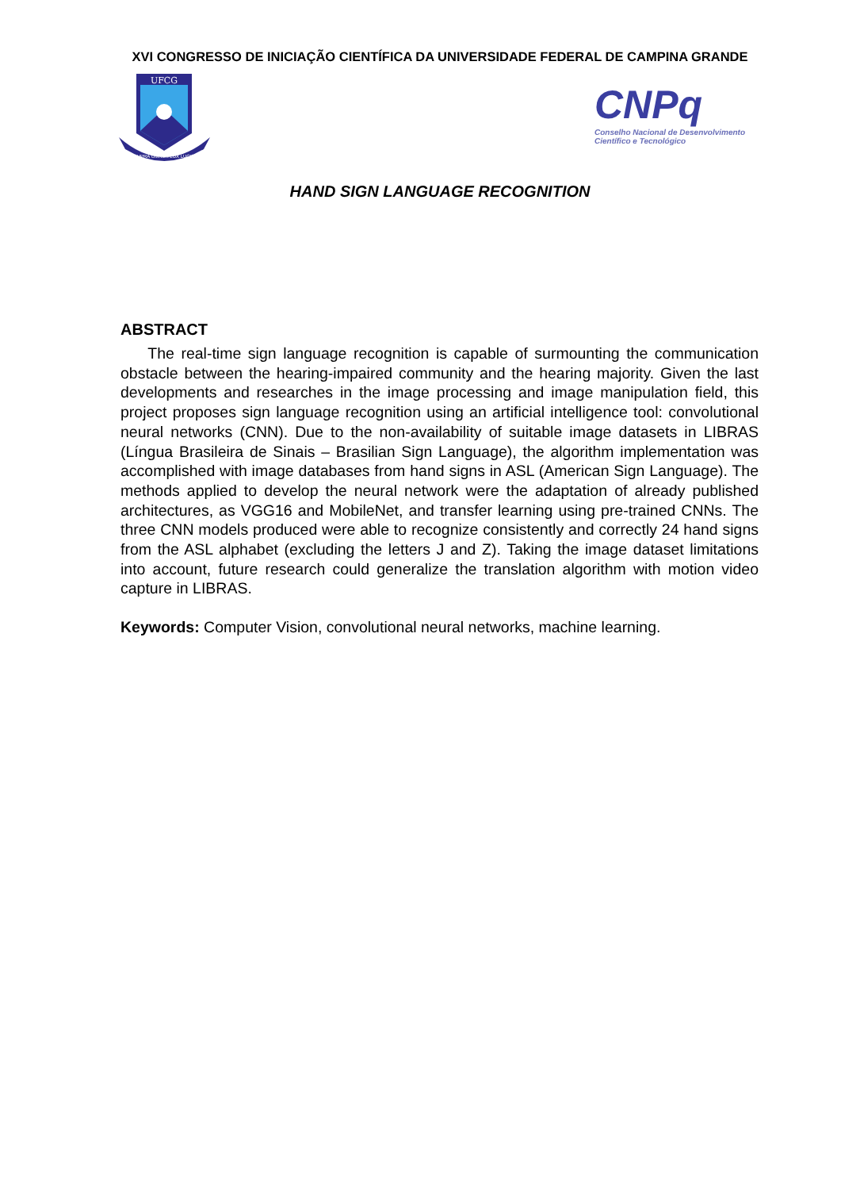XVI CONGRESSO DE INICIAÇÃO CIENTÍFICA DA UNIVERSIDADE FEDERAL DE CAMPINA GRANDE
UFCG
SUPRA OMNES LUX LUCIS
CNPq
Conselho Nacional de Desenvolvimento
Científico e Tecnológico
HAND SIGN LANGUAGE RECOGNITION
ABSTRACT
The real-time sign language recognition is capable of surmounting the communication obstacle between the hearing-impaired community and the hearing majority. Given the last developments and researches in the image processing and image manipulation field, this project proposes sign language recognition using an artificial intelligence tool: convolutional neural networks (CNN). Due to the non-availability of suitable image datasets in LIBRAS (Língua Brasileira de Sinais – Brasilian Sign Language), the algorithm implementation was accomplished with image databases from hand signs in ASL (American Sign Language). The methods applied to develop the neural network were the adaptation of already published architectures, as VGG16 and MobileNet, and transfer learning using pre-trained CNNs. The three CNN models produced were able to recognize consistently and correctly 24 hand signs from the ASL alphabet (excluding the letters J and Z). Taking the image dataset limitations into account, future research could generalize the translation algorithm with motion video capture in LIBRAS.
Keywords: Computer Vision, convolutional neural networks, machine learning.